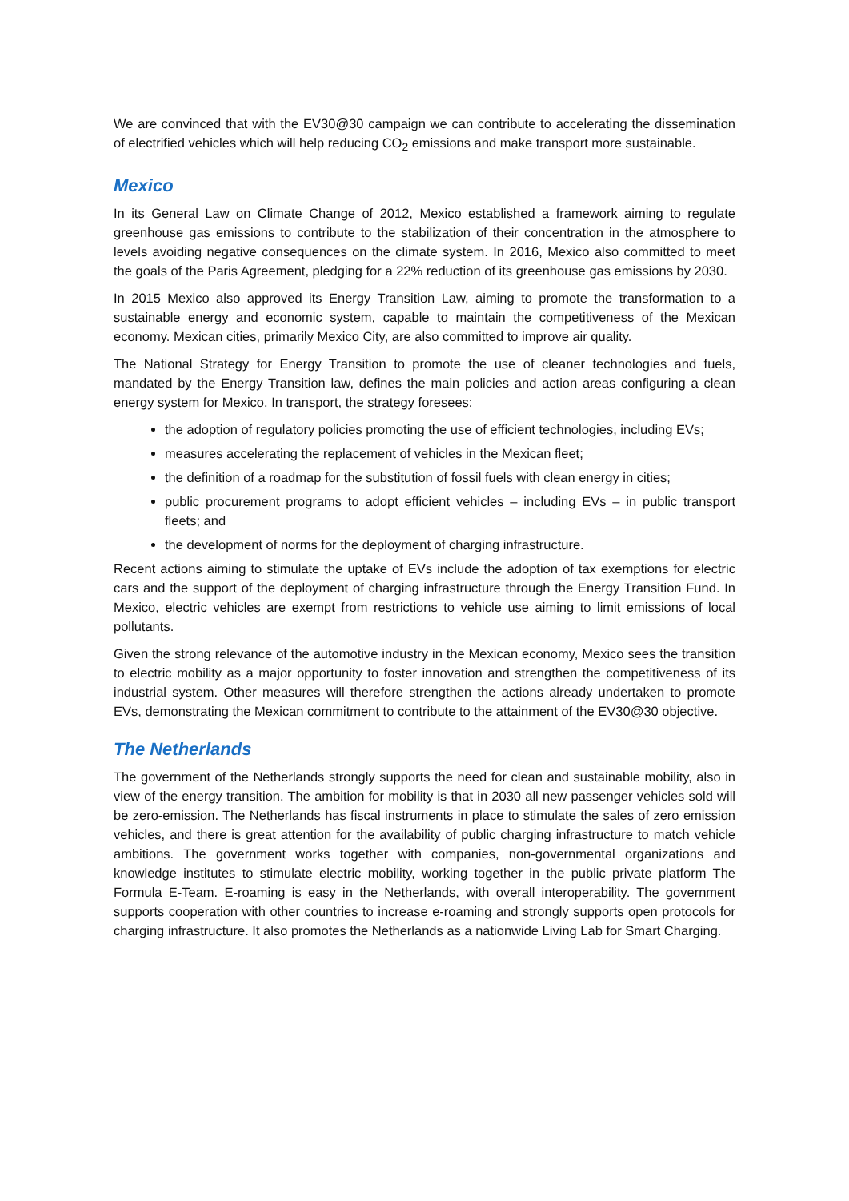We are convinced that with the EV30@30 campaign we can contribute to accelerating the dissemination of electrified vehicles which will help reducing CO<sub>2</sub> emissions and make transport more sustainable.
Mexico
In its General Law on Climate Change of 2012, Mexico established a framework aiming to regulate greenhouse gas emissions to contribute to the stabilization of their concentration in the atmosphere to levels avoiding negative consequences on the climate system. In 2016, Mexico also committed to meet the goals of the Paris Agreement, pledging for a 22% reduction of its greenhouse gas emissions by 2030.
In 2015 Mexico also approved its Energy Transition Law, aiming to promote the transformation to a sustainable energy and economic system, capable to maintain the competitiveness of the Mexican economy. Mexican cities, primarily Mexico City, are also committed to improve air quality.
The National Strategy for Energy Transition to promote the use of cleaner technologies and fuels, mandated by the Energy Transition law, defines the main policies and action areas configuring a clean energy system for Mexico. In transport, the strategy foresees:
the adoption of regulatory policies promoting the use of efficient technologies, including EVs;
measures accelerating the replacement of vehicles in the Mexican fleet;
the definition of a roadmap for the substitution of fossil fuels with clean energy in cities;
public procurement programs to adopt efficient vehicles – including EVs – in public transport fleets; and
the development of norms for the deployment of charging infrastructure.
Recent actions aiming to stimulate the uptake of EVs include the adoption of tax exemptions for electric cars and the support of the deployment of charging infrastructure through the Energy Transition Fund. In Mexico, electric vehicles are exempt from restrictions to vehicle use aiming to limit emissions of local pollutants.
Given the strong relevance of the automotive industry in the Mexican economy, Mexico sees the transition to electric mobility as a major opportunity to foster innovation and strengthen the competitiveness of its industrial system. Other measures will therefore strengthen the actions already undertaken to promote EVs, demonstrating the Mexican commitment to contribute to the attainment of the EV30@30 objective.
The Netherlands
The government of the Netherlands strongly supports the need for clean and sustainable mobility, also in view of the energy transition. The ambition for mobility is that in 2030 all new passenger vehicles sold will be zero-emission. The Netherlands has fiscal instruments in place to stimulate the sales of zero emission vehicles, and there is great attention for the availability of public charging infrastructure to match vehicle ambitions. The government works together with companies, non-governmental organizations and knowledge institutes to stimulate electric mobility, working together in the public private platform The Formula E-Team. E-roaming is easy in the Netherlands, with overall interoperability. The government supports cooperation with other countries to increase e-roaming and strongly supports open protocols for charging infrastructure. It also promotes the Netherlands as a nationwide Living Lab for Smart Charging.